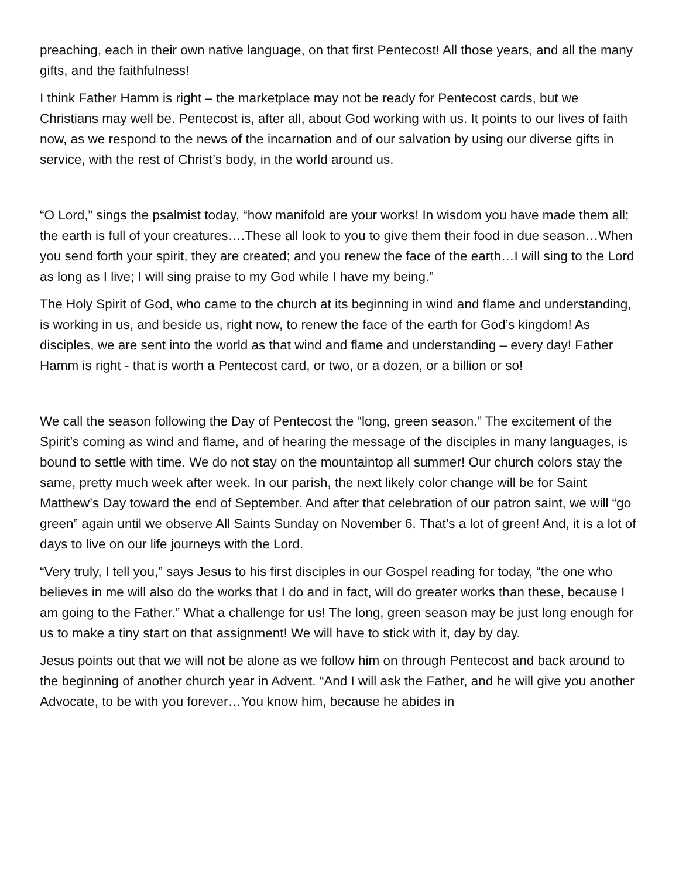preaching, each in their own native language, on that first Pentecost! All those years, and all the many gifts, and the faithfulness!
I think Father Hamm is right – the marketplace may not be ready for Pentecost cards, but we Christians may well be. Pentecost is, after all, about God working with us. It points to our lives of faith now, as we respond to the news of the incarnation and of our salvation by using our diverse gifts in service, with the rest of Christ’s body, in the world around us.
“O Lord,” sings the psalmist today, “how manifold are your works! In wisdom you have made them all; the earth is full of your creatures….These all look to you to give them their food in due season…When you send forth your spirit, they are created; and you renew the face of the earth…I will sing to the Lord as long as I live; I will sing praise to my God while I have my being.”
The Holy Spirit of God, who came to the church at its beginning in wind and flame and understanding, is working in us, and beside us, right now, to renew the face of the earth for God’s kingdom! As disciples, we are sent into the world as that wind and flame and understanding – every day! Father Hamm is right - that is worth a Pentecost card, or two, or a dozen, or a billion or so!
We call the season following the Day of Pentecost the “long, green season.” The excitement of the Spirit’s coming as wind and flame, and of hearing the message of the disciples in many languages, is bound to settle with time. We do not stay on the mountaintop all summer! Our church colors stay the same, pretty much week after week. In our parish, the next likely color change will be for Saint Matthew’s Day toward the end of September. And after that celebration of our patron saint, we will “go green” again until we observe All Saints Sunday on November 6. That’s a lot of green! And, it is a lot of days to live on our life journeys with the Lord.
“Very truly, I tell you,” says Jesus to his first disciples in our Gospel reading for today, “the one who believes in me will also do the works that I do and in fact, will do greater works than these, because I am going to the Father.” What a challenge for us! The long, green season may be just long enough for us to make a tiny start on that assignment! We will have to stick with it, day by day.
Jesus points out that we will not be alone as we follow him on through Pentecost and back around to the beginning of another church year in Advent. “And I will ask the Father, and he will give you another Advocate, to be with you forever…You know him, because he abides in